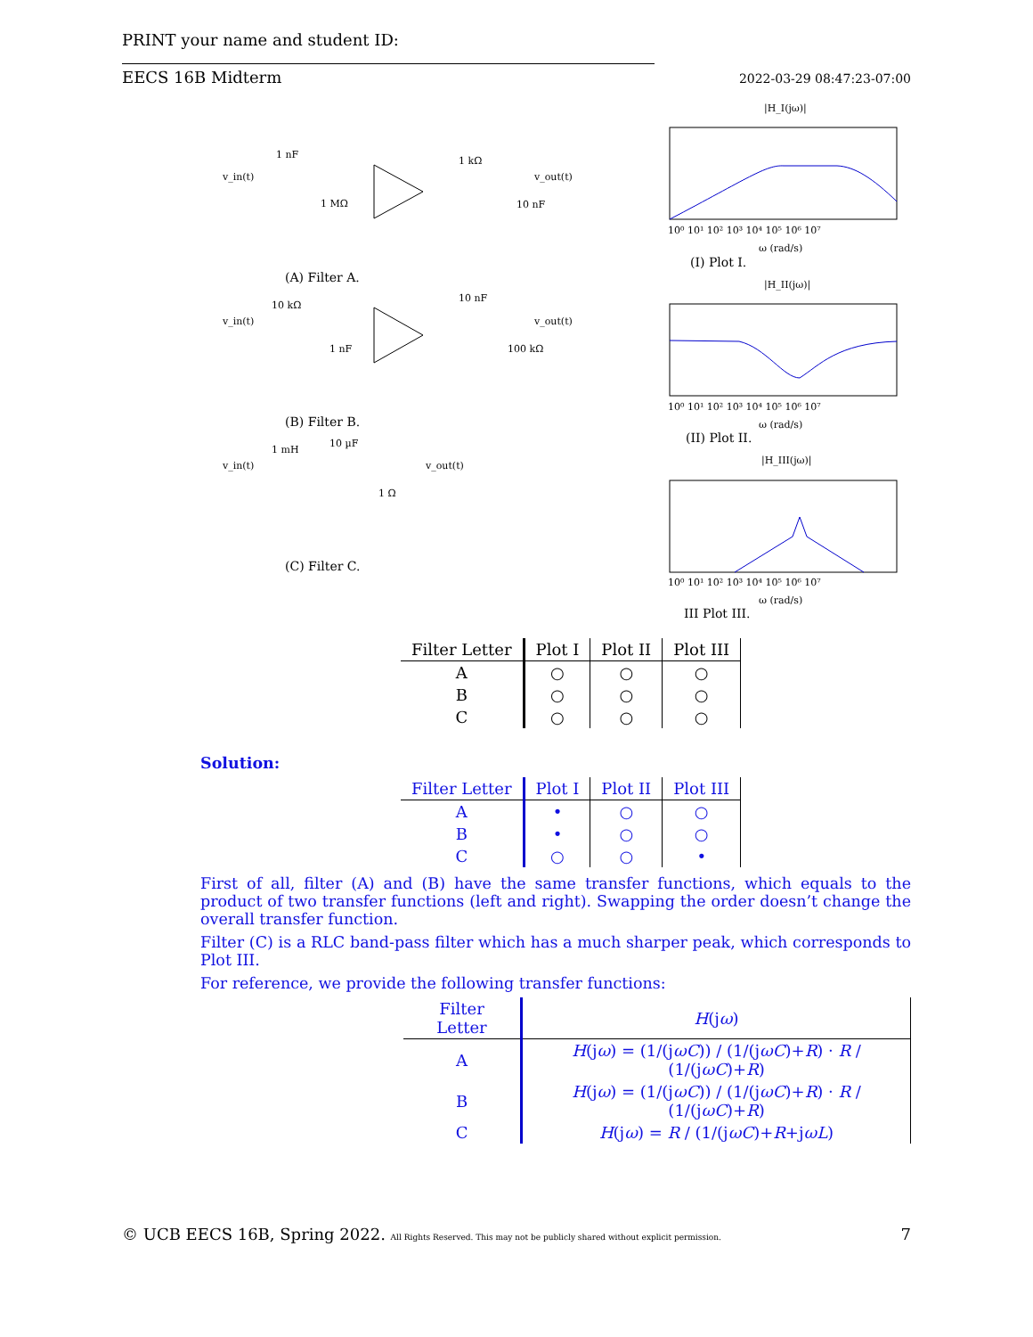PRINT your name and student ID:
EECS 16B Midterm 2022-03-29 08:47:23-07:00
v_in(t)
1 nF
1 MΩ
1 kΩ
10 nF
v_out(t)
(A) Filter A.
v_in(t)
10 kΩ
1 nF
10 nF
100 kΩ
v_out(t)
(B) Filter B.
v_in(t)
1 mH
10 µF
1 Ω
v_out(t)
(C) Filter C.
|H_I(jω)|
10⁰ 10¹ 10² 10³ 10⁴ 10⁵ 10⁶ 10⁷
ω (rad/s)
(I) Plot I.
|H_II(jω)|
10⁰ 10¹ 10² 10³ 10⁴ 10⁵ 10⁶ 10⁷
ω (rad/s)
(II) Plot II.
|H_III(jω)|
10⁰ 10¹ 10² 10³ 10⁴ 10⁵ 10⁶ 10⁷
ω (rad/s)
III Plot III.
| Filter Letter | Plot I | Plot II | Plot III |
| --- | --- | --- | --- |
| A | ○ | ○ | ○ |
| B | ○ | ○ | ○ |
| C | ○ | ○ | ○ |
Solution:
| Filter Letter | Plot I | Plot II | Plot III |
| --- | --- | --- | --- |
| A | • | ○ | ○ |
| B | • | ○ | ○ |
| C | ○ | ○ | • |
First of all, filter (A) and (B) have the same transfer functions, which equals to the product of two transfer functions (left and right). Swapping the order doesn’t change the overall transfer function.
Filter (C) is a RLC band-pass filter which has a much sharper peak, which corresponds to Plot III.
For reference, we provide the following transfer functions:
| Filter Letter | H (j ω ) |
| --- | --- |
| A | H (j ω ) = (1/(j ωC )) / (1/(j ωC )+ R ) · R / (1/(j ωC )+ R ) |
| B | H (j ω ) = (1/(j ωC )) / (1/(j ωC )+ R ) · R / (1/(j ωC )+ R ) |
| C | H (j ω ) = R / (1/(j ωC )+ R +j ωL ) |
© UCB EECS 16B, Spring 2022. All Rights Reserved. This may not be publicly shared without explicit permission. 7